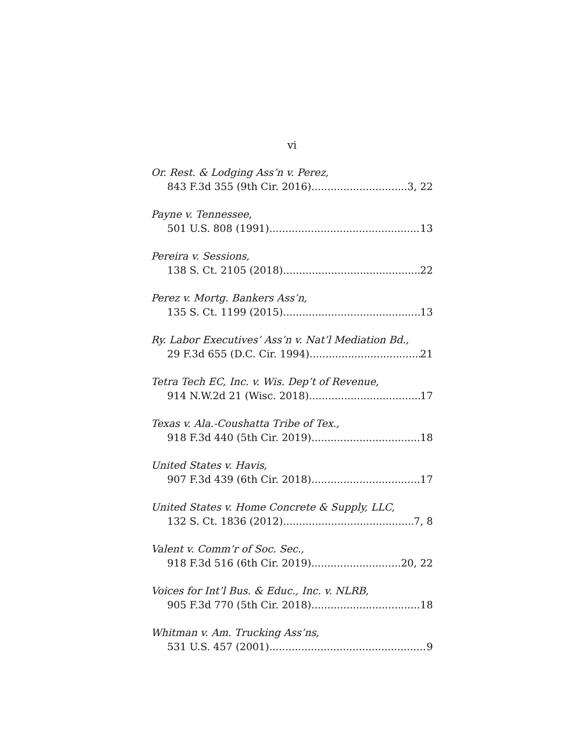vi
Or. Rest. & Lodging Ass’n v. Perez,
843 F.3d 355 (9th Cir. 2016) 3, 22
Payne v. Tennessee,
501 U.S. 808 (1991) 13
Pereira v. Sessions,
138 S. Ct. 2105 (2018) 22
Perez v. Mortg. Bankers Ass’n,
135 S. Ct. 1199 (2015) 13
Ry. Labor Executives’ Ass’n v. Nat’l Mediation Bd.,
29 F.3d 655 (D.C. Cir. 1994) 21
Tetra Tech EC, Inc. v. Wis. Dep’t of Revenue,
914 N.W.2d 21 (Wisc. 2018) 17
Texas v. Ala.-Coushatta Tribe of Tex.,
918 F.3d 440 (5th Cir. 2019) 18
United States v. Havis,
907 F.3d 439 (6th Cir. 2018) 17
United States v. Home Concrete & Supply, LLC,
132 S. Ct. 1836 (2012) 7, 8
Valent v. Comm’r of Soc. Sec.,
918 F.3d 516 (6th Cir. 2019) 20, 22
Voices for Int’l Bus. & Educ., Inc. v. NLRB,
905 F.3d 770 (5th Cir. 2018) 18
Whitman v. Am. Trucking Ass’ns,
531 U.S. 457 (2001) 9